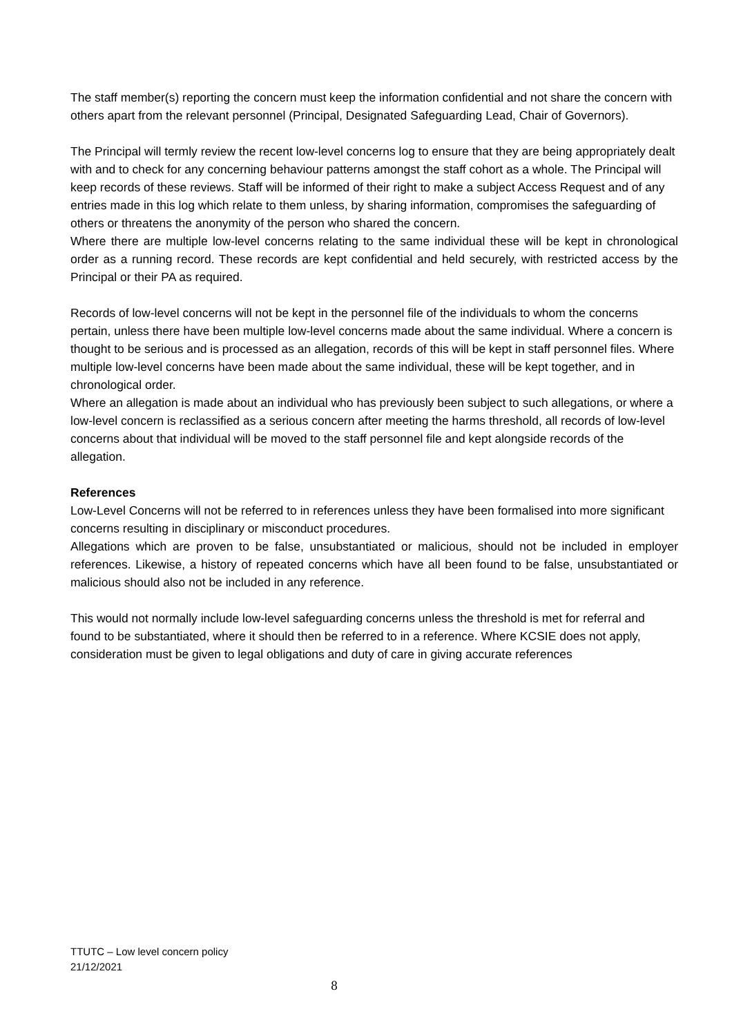The staff member(s) reporting the concern must keep the information confidential and not share the concern with others apart from the relevant personnel (Principal, Designated Safeguarding Lead, Chair of Governors).
The Principal will termly review the recent low-level concerns log to ensure that they are being appropriately dealt with and to check for any concerning behaviour patterns amongst the staff cohort as a whole. The Principal will keep records of these reviews. Staff will be informed of their right to make a subject Access Request and of any entries made in this log which relate to them unless, by sharing information, compromises the safeguarding of others or threatens the anonymity of the person who shared the concern.
Where there are multiple low-level concerns relating to the same individual these will be kept in chronological order as a running record. These records are kept confidential and held securely, with restricted access by the Principal or their PA as required.
Records of low-level concerns will not be kept in the personnel file of the individuals to whom the concerns pertain, unless there have been multiple low-level concerns made about the same individual. Where a concern is thought to be serious and is processed as an allegation, records of this will be kept in staff personnel files. Where multiple low-level concerns have been made about the same individual, these will be kept together, and in chronological order.
Where an allegation is made about an individual who has previously been subject to such allegations, or where a low-level concern is reclassified as a serious concern after meeting the harms threshold, all records of low-level concerns about that individual will be moved to the staff personnel file and kept alongside records of the allegation.
References
Low-Level Concerns will not be referred to in references unless they have been formalised into more significant concerns resulting in disciplinary or misconduct procedures.
Allegations which are proven to be false, unsubstantiated or malicious, should not be included in employer references. Likewise, a history of repeated concerns which have all been found to be false, unsubstantiated or malicious should also not be included in any reference.
This would not normally include low-level safeguarding concerns unless the threshold is met for referral and found to be substantiated, where it should then be referred to in a reference. Where KCSIE does not apply, consideration must be given to legal obligations and duty of care in giving accurate references
TTUTC – Low level concern policy
21/12/2021
8